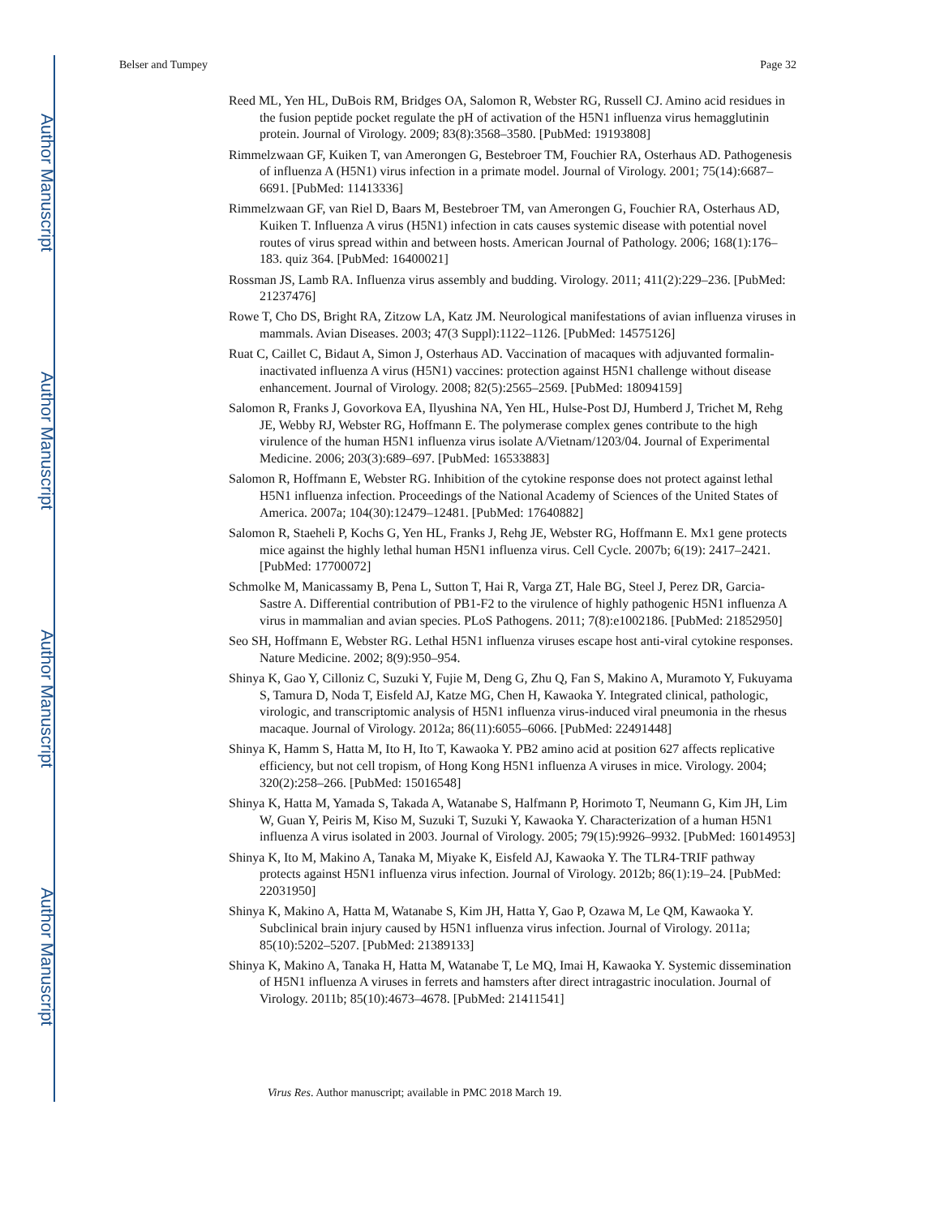Author Manuscript
Author Manuscript
Author Manuscript
Author Manuscript
Belser and Tumpey Page 32
Reed ML, Yen HL, DuBois RM, Bridges OA, Salomon R, Webster RG, Russell CJ. Amino acid residues in the fusion peptide pocket regulate the pH of activation of the H5N1 influenza virus hemagglutinin protein. Journal of Virology. 2009; 83(8):3568–3580. [PubMed: 19193808]
Rimmelzwaan GF, Kuiken T, van Amerongen G, Bestebroer TM, Fouchier RA, Osterhaus AD. Pathogenesis of influenza A (H5N1) virus infection in a primate model. Journal of Virology. 2001; 75(14):6687–6691. [PubMed: 11413336]
Rimmelzwaan GF, van Riel D, Baars M, Bestebroer TM, van Amerongen G, Fouchier RA, Osterhaus AD, Kuiken T. Influenza A virus (H5N1) infection in cats causes systemic disease with potential novel routes of virus spread within and between hosts. American Journal of Pathology. 2006; 168(1):176–183. quiz 364. [PubMed: 16400021]
Rossman JS, Lamb RA. Influenza virus assembly and budding. Virology. 2011; 411(2):229–236. [PubMed: 21237476]
Rowe T, Cho DS, Bright RA, Zitzow LA, Katz JM. Neurological manifestations of avian influenza viruses in mammals. Avian Diseases. 2003; 47(3 Suppl):1122–1126. [PubMed: 14575126]
Ruat C, Caillet C, Bidaut A, Simon J, Osterhaus AD. Vaccination of macaques with adjuvanted formalin-inactivated influenza A virus (H5N1) vaccines: protection against H5N1 challenge without disease enhancement. Journal of Virology. 2008; 82(5):2565–2569. [PubMed: 18094159]
Salomon R, Franks J, Govorkova EA, Ilyushina NA, Yen HL, Hulse-Post DJ, Humberd J, Trichet M, Rehg JE, Webby RJ, Webster RG, Hoffmann E. The polymerase complex genes contribute to the high virulence of the human H5N1 influenza virus isolate A/Vietnam/1203/04. Journal of Experimental Medicine. 2006; 203(3):689–697. [PubMed: 16533883]
Salomon R, Hoffmann E, Webster RG. Inhibition of the cytokine response does not protect against lethal H5N1 influenza infection. Proceedings of the National Academy of Sciences of the United States of America. 2007a; 104(30):12479–12481. [PubMed: 17640882]
Salomon R, Staeheli P, Kochs G, Yen HL, Franks J, Rehg JE, Webster RG, Hoffmann E. Mx1 gene protects mice against the highly lethal human H5N1 influenza virus. Cell Cycle. 2007b; 6(19): 2417–2421. [PubMed: 17700072]
Schmolke M, Manicassamy B, Pena L, Sutton T, Hai R, Varga ZT, Hale BG, Steel J, Perez DR, Garcia-Sastre A. Differential contribution of PB1-F2 to the virulence of highly pathogenic H5N1 influenza A virus in mammalian and avian species. PLoS Pathogens. 2011; 7(8):e1002186. [PubMed: 21852950]
Seo SH, Hoffmann E, Webster RG. Lethal H5N1 influenza viruses escape host anti-viral cytokine responses. Nature Medicine. 2002; 8(9):950–954.
Shinya K, Gao Y, Cilloniz C, Suzuki Y, Fujie M, Deng G, Zhu Q, Fan S, Makino A, Muramoto Y, Fukuyama S, Tamura D, Noda T, Eisfeld AJ, Katze MG, Chen H, Kawaoka Y. Integrated clinical, pathologic, virologic, and transcriptomic analysis of H5N1 influenza virus-induced viral pneumonia in the rhesus macaque. Journal of Virology. 2012a; 86(11):6055–6066. [PubMed: 22491448]
Shinya K, Hamm S, Hatta M, Ito H, Ito T, Kawaoka Y. PB2 amino acid at position 627 affects replicative efficiency, but not cell tropism, of Hong Kong H5N1 influenza A viruses in mice. Virology. 2004; 320(2):258–266. [PubMed: 15016548]
Shinya K, Hatta M, Yamada S, Takada A, Watanabe S, Halfmann P, Horimoto T, Neumann G, Kim JH, Lim W, Guan Y, Peiris M, Kiso M, Suzuki T, Suzuki Y, Kawaoka Y. Characterization of a human H5N1 influenza A virus isolated in 2003. Journal of Virology. 2005; 79(15):9926–9932. [PubMed: 16014953]
Shinya K, Ito M, Makino A, Tanaka M, Miyake K, Eisfeld AJ, Kawaoka Y. The TLR4-TRIF pathway protects against H5N1 influenza virus infection. Journal of Virology. 2012b; 86(1):19–24. [PubMed: 22031950]
Shinya K, Makino A, Hatta M, Watanabe S, Kim JH, Hatta Y, Gao P, Ozawa M, Le QM, Kawaoka Y. Subclinical brain injury caused by H5N1 influenza virus infection. Journal of Virology. 2011a; 85(10):5202–5207. [PubMed: 21389133]
Shinya K, Makino A, Tanaka H, Hatta M, Watanabe T, Le MQ, Imai H, Kawaoka Y. Systemic dissemination of H5N1 influenza A viruses in ferrets and hamsters after direct intragastric inoculation. Journal of Virology. 2011b; 85(10):4673–4678. [PubMed: 21411541]
Virus Res. Author manuscript; available in PMC 2018 March 19.